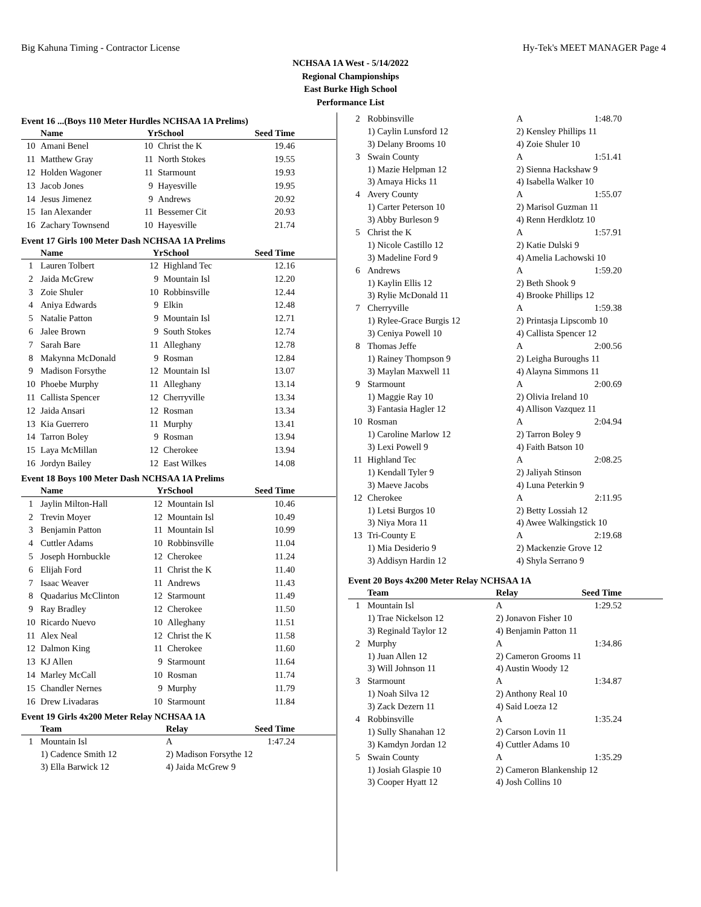Big Kahuna Timing - Contractor License Hy-Tek's MEET MANAGER Page 4
NCHSAA 1A West - 5/14/2022
Regional Championships
East Burke High School
Performance List
Event 16 ...(Boys 110 Meter Hurdles NCHSAA 1A Prelims)
| | Name | Yr | School | Seed Time |
| --- | --- | --- | --- | --- |
| 10 | Amani Benel | 10 | Christ the K | 19.46 |
| 11 | Matthew Gray | 11 | North Stokes | 19.55 |
| 12 | Holden Wagoner | 11 | Starmount | 19.93 |
| 13 | Jacob Jones | 9 | Hayesville | 19.95 |
| 14 | Jesus Jimenez | 9 | Andrews | 20.92 |
| 15 | Ian Alexander | 11 | Bessemer Cit | 20.93 |
| 16 | Zachary Townsend | 10 | Hayesville | 21.74 |
Event 17 Girls 100 Meter Dash NCHSAA 1A Prelims
| | Name | Yr | School | Seed Time |
| --- | --- | --- | --- | --- |
| 1 | Lauren Tolbert | 12 | Highland Tec | 12.16 |
| 2 | Jaida McGrew | 9 | Mountain Isl | 12.20 |
| 3 | Zoie Shuler | 10 | Robbinsville | 12.44 |
| 4 | Aniya Edwards | 9 | Elkin | 12.48 |
| 5 | Natalie Patton | 9 | Mountain Isl | 12.71 |
| 6 | Jalee Brown | 9 | South Stokes | 12.74 |
| 7 | Sarah Bare | 11 | Alleghany | 12.78 |
| 8 | Makynna McDonald | 9 | Rosman | 12.84 |
| 9 | Madison Forsythe | 12 | Mountain Isl | 13.07 |
| 10 | Phoebe Murphy | 11 | Alleghany | 13.14 |
| 11 | Callista Spencer | 12 | Cherryville | 13.34 |
| 12 | Jaida Ansari | 12 | Rosman | 13.34 |
| 13 | Kia Guerrero | 11 | Murphy | 13.41 |
| 14 | Tarron Boley | 9 | Rosman | 13.94 |
| 15 | Laya McMillan | 12 | Cherokee | 13.94 |
| 16 | Jordyn Bailey | 12 | East Wilkes | 14.08 |
Event 18 Boys 100 Meter Dash NCHSAA 1A Prelims
| | Name | Yr | School | Seed Time |
| --- | --- | --- | --- | --- |
| 1 | Jaylin Milton-Hall | 12 | Mountain Isl | 10.46 |
| 2 | Trevin Moyer | 12 | Mountain Isl | 10.49 |
| 3 | Benjamin Patton | 11 | Mountain Isl | 10.99 |
| 4 | Cuttler Adams | 10 | Robbinsville | 11.04 |
| 5 | Joseph Hornbuckle | 12 | Cherokee | 11.24 |
| 6 | Elijah Ford | 11 | Christ the K | 11.40 |
| 7 | Isaac Weaver | 11 | Andrews | 11.43 |
| 8 | Quadarius McClinton | 12 | Starmount | 11.49 |
| 9 | Ray Bradley | 12 | Cherokee | 11.50 |
| 10 | Ricardo Nuevo | 10 | Alleghany | 11.51 |
| 11 | Alex Neal | 12 | Christ the K | 11.58 |
| 12 | Dalmon King | 11 | Cherokee | 11.60 |
| 13 | KJ Allen | 9 | Starmount | 11.64 |
| 14 | Marley McCall | 10 | Rosman | 11.74 |
| 15 | Chandler Nernes | 9 | Murphy | 11.79 |
| 16 | Drew Livadaras | 10 | Starmount | 11.84 |
Event 19 Girls 4x200 Meter Relay NCHSAA 1A
| | Team | Relay | Seed Time |
| --- | --- | --- | --- |
| 1 | Mountain Isl | A | 1:47.24 |
| | 1) Cadence Smith 12 | 2) Madison Forsythe 12 | |
| | 3) Ella Barwick 12 | 4) Jaida McGrew 9 | |
| 2 | Robbinsville | A | 1:48.70 |
| | 1) Caylin Lunsford 12 | 2) Kensley Phillips 11 | |
| | 3) Delany Brooms 10 | 4) Zoie Shuler 10 | |
| 3 | Swain County | A | 1:51.41 |
| | 1) Mazie Helpman 12 | 2) Sienna Hackshaw 9 | |
| | 3) Amaya Hicks 11 | 4) Isabella Walker 10 | |
| 4 | Avery County | A | 1:55.07 |
| | 1) Carter Peterson 10 | 2) Marisol Guzman 11 | |
| | 3) Abby Burleson 9 | 4) Renn Herdklotz 10 | |
| 5 | Christ the K | A | 1:57.91 |
| | 1) Nicole Castillo 12 | 2) Katie Dulski 9 | |
| | 3) Madeline Ford 9 | 4) Amelia Lachowski 10 | |
| 6 | Andrews | A | 1:59.20 |
| | 1) Kaylin Ellis 12 | 2) Beth Shook 9 | |
| | 3) Rylie McDonald 11 | 4) Brooke Phillips 12 | |
| 7 | Cherryville | A | 1:59.38 |
| | 1) Rylee-Grace Burgis 12 | 2) Printasja Lipscomb 10 | |
| | 3) Ceniya Powell 10 | 4) Callista Spencer 12 | |
| 8 | Thomas Jeffe | A | 2:00.56 |
| | 1) Rainey Thompson 9 | 2) Leigha Buroughs 11 | |
| | 3) Maylan Maxwell 11 | 4) Alayna Simmons 11 | |
| 9 | Starmount | A | 2:00.69 |
| | 1) Maggie Ray 10 | 2) Olivia Ireland 10 | |
| | 3) Fantasia Hagler 12 | 4) Allison Vazquez 11 | |
| 10 | Rosman | A | 2:04.94 |
| | 1) Caroline Marlow 12 | 2) Tarron Boley 9 | |
| | 3) Lexi Powell 9 | 4) Faith Batson 10 | |
| 11 | Highland Tec | A | 2:08.25 |
| | 1) Kendall Tyler 9 | 2) Jaliyah Stinson | |
| | 3) Maeve Jacobs | 4) Luna Peterkin 9 | |
| 12 | Cherokee | A | 2:11.95 |
| | 1) Letsi Burgos 10 | 2) Betty Lossiah 12 | |
| | 3) Niya Mora 11 | 4) Awee Walkingstick 10 | |
| 13 | Tri-County E | A | 2:19.68 |
| | 1) Mia Desiderio 9 | 2) Mackenzie Grove 12 | |
| | 3) Addisyn Hardin 12 | 4) Shyla Serrano 9 | |
Event 20 Boys 4x200 Meter Relay NCHSAA 1A
| | Team | Relay | Seed Time |
| --- | --- | --- | --- |
| 1 | Mountain Isl | A | 1:29.52 |
| | 1) Trae Nickelson 12 | 2) Jonavon Fisher 10 | |
| | 3) Reginald Taylor 12 | 4) Benjamin Patton 11 | |
| 2 | Murphy | A | 1:34.86 |
| | 1) Juan Allen 12 | 2) Cameron Grooms 11 | |
| | 3) Will Johnson 11 | 4) Austin Woody 12 | |
| 3 | Starmount | A | 1:34.87 |
| | 1) Noah Silva 12 | 2) Anthony Real 10 | |
| | 3) Zack Dezern 11 | 4) Said Loeza 12 | |
| 4 | Robbinsville | A | 1:35.24 |
| | 1) Sully Shanahan 12 | 2) Carson Lovin 11 | |
| | 3) Kamdyn Jordan 12 | 4) Cuttler Adams 10 | |
| 5 | Swain County | A | 1:35.29 |
| | 1) Josiah Glaspie 10 | 2) Cameron Blankenship 12 | |
| | 3) Cooper Hyatt 12 | 4) Josh Collins 10 | |